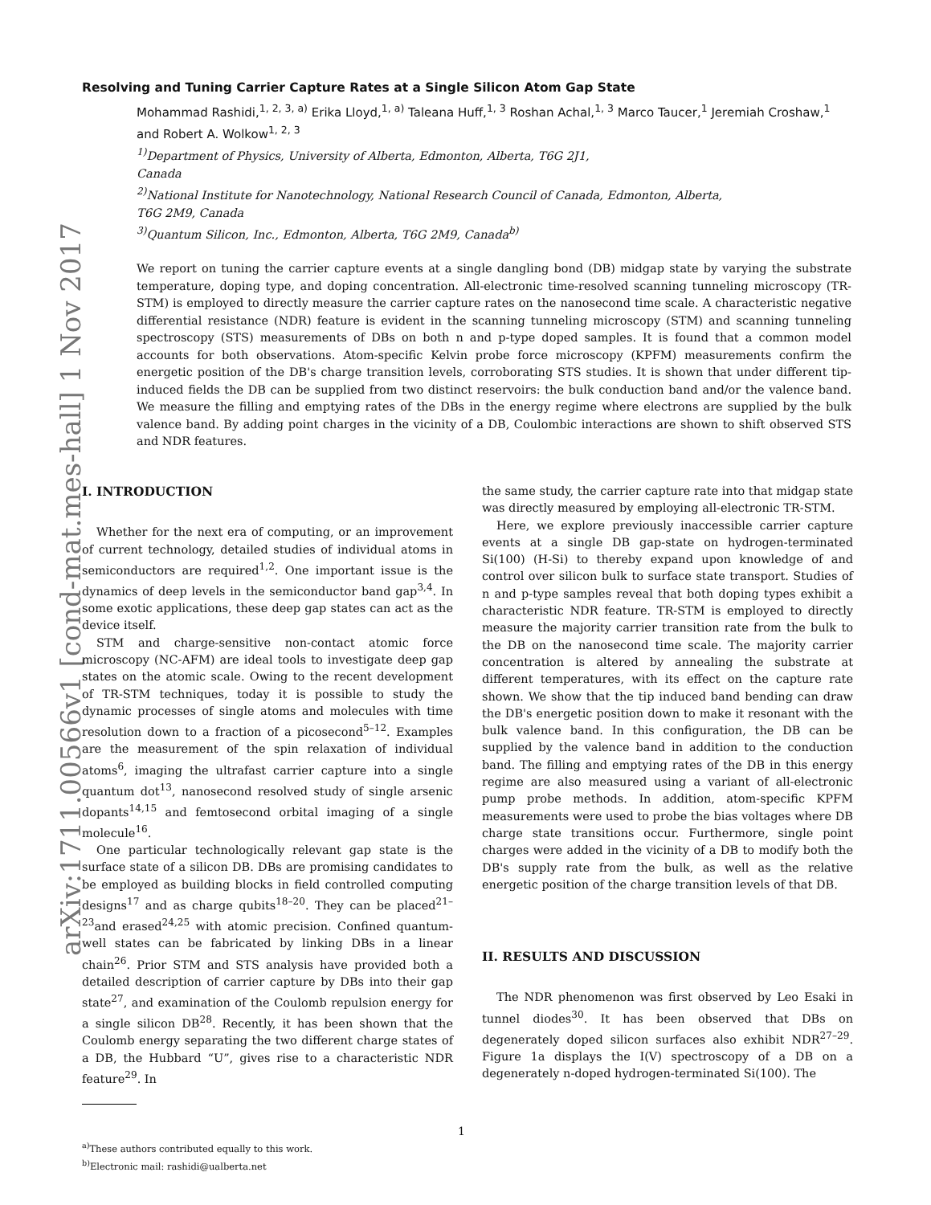arXiv:1711.00566v1 [cond-mat.mes-hall] 1 Nov 2017
Resolving and Tuning Carrier Capture Rates at a Single Silicon Atom Gap State
Mohammad Rashidi,<sup>1, 2, 3, a)</sup> Erika Lloyd,<sup>1, a)</sup> Taleana Huff,<sup>1, 3</sup> Roshan Achal,<sup>1, 3</sup> Marco Taucer,<sup>1</sup> Jeremiah Croshaw,<sup>1</sup> and Robert A. Wolkow<sup>1, 2, 3</sup>
<sup>1)</sup> Department of Physics, University of Alberta, Edmonton, Alberta, T6G 2J1,
Canada
<sup>2)</sup> National Institute for Nanotechnology, National Research Council of Canada, Edmonton, Alberta,
T6G 2M9, Canada
<sup>3)</sup> Quantum Silicon, Inc., Edmonton, Alberta, T6G 2M9, Canada<sup>b)</sup>
We report on tuning the carrier capture events at a single dangling bond (DB) midgap state by varying the substrate temperature, doping type, and doping concentration. All-electronic time-resolved scanning tunneling microscopy (TR-STM) is employed to directly measure the carrier capture rates on the nanosecond time scale. A characteristic negative differential resistance (NDR) feature is evident in the scanning tunneling microscopy (STM) and scanning tunneling spectroscopy (STS) measurements of DBs on both n and p-type doped samples. It is found that a common model accounts for both observations. Atom-specific Kelvin probe force microscopy (KPFM) measurements confirm the energetic position of the DB's charge transition levels, corroborating STS studies. It is shown that under different tip-induced fields the DB can be supplied from two distinct reservoirs: the bulk conduction band and/or the valence band. We measure the filling and emptying rates of the DBs in the energy regime where electrons are supplied by the bulk valence band. By adding point charges in the vicinity of a DB, Coulombic interactions are shown to shift observed STS and NDR features.
I. INTRODUCTION
Whether for the next era of computing, or an improvement of current technology, detailed studies of individual atoms in semiconductors are required<sup>1,2</sup>. One important issue is the dynamics of deep levels in the semiconductor band gap<sup>3,4</sup>. In some exotic applications, these deep gap states can act as the device itself.
STM and charge-sensitive non-contact atomic force microscopy (NC-AFM) are ideal tools to investigate deep gap states on the atomic scale. Owing to the recent development of TR-STM techniques, today it is possible to study the dynamic processes of single atoms and molecules with time resolution down to a fraction of a picosecond<sup>5–12</sup>. Examples are the measurement of the spin relaxation of individual atoms<sup>6</sup>, imaging the ultrafast carrier capture into a single quantum dot<sup>13</sup>, nanosecond resolved study of single arsenic dopants<sup>14,15</sup> and femtosecond orbital imaging of a single molecule<sup>16</sup>.
One particular technologically relevant gap state is the surface state of a silicon DB. DBs are promising candidates to be employed as building blocks in field controlled computing designs<sup>17</sup> and as charge qubits<sup>18–20</sup>. They can be placed<sup>21–23</sup>and erased<sup>24,25</sup> with atomic precision. Confined quantum-well states can be fabricated by linking DBs in a linear chain<sup>26</sup>. Prior STM and STS analysis have provided both a detailed description of carrier capture by DBs into their gap state<sup>27</sup>, and examination of the Coulomb repulsion energy for a single silicon DB<sup>28</sup>. Recently, it has been shown that the Coulomb energy separating the two different charge states of a DB, the Hubbard “U”, gives rise to a characteristic NDR feature<sup>29</sup>. In
<sup>a)</sup> These authors contributed equally to this work.
<sup>b)</sup> Electronic mail: rashidi@ualberta.net
the same study, the carrier capture rate into that midgap state was directly measured by employing all-electronic TR-STM.
Here, we explore previously inaccessible carrier capture events at a single DB gap-state on hydrogen-terminated Si(100) (H-Si) to thereby expand upon knowledge of and control over silicon bulk to surface state transport. Studies of n and p-type samples reveal that both doping types exhibit a characteristic NDR feature. TR-STM is employed to directly measure the majority carrier transition rate from the bulk to the DB on the nanosecond time scale. The majority carrier concentration is altered by annealing the substrate at different temperatures, with its effect on the capture rate shown. We show that the tip induced band bending can draw the DB's energetic position down to make it resonant with the bulk valence band. In this configuration, the DB can be supplied by the valence band in addition to the conduction band. The filling and emptying rates of the DB in this energy regime are also measured using a variant of all-electronic pump probe methods. In addition, atom-specific KPFM measurements were used to probe the bias voltages where DB charge state transitions occur. Furthermore, single point charges were added in the vicinity of a DB to modify both the DB's supply rate from the bulk, as well as the relative energetic position of the charge transition levels of that DB.
II. RESULTS AND DISCUSSION
The NDR phenomenon was first observed by Leo Esaki in tunnel diodes<sup>30</sup>. It has been observed that DBs on degenerately doped silicon surfaces also exhibit NDR<sup>27–29</sup>. Figure 1a displays the I(V) spectroscopy of a DB on a degenerately n-doped hydrogen-terminated Si(100). The
1